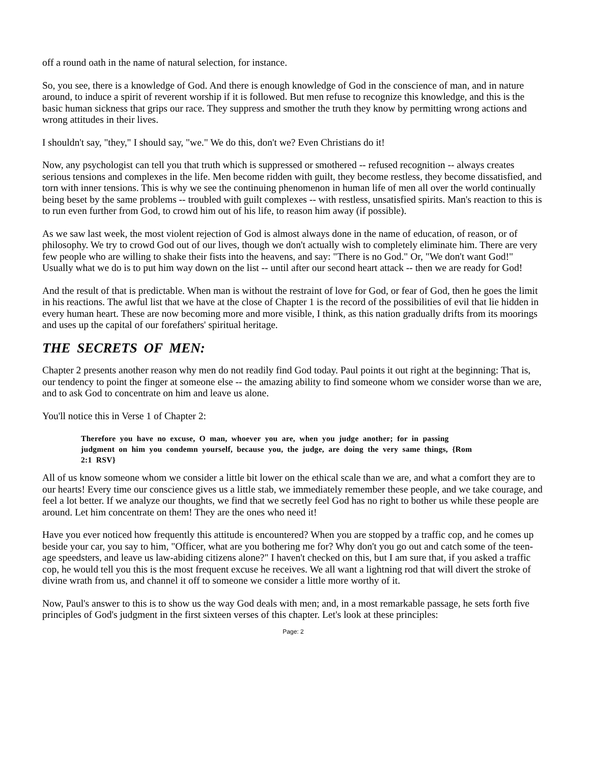off a round oath in the name of natural selection, for instance.
So, you see, there is a knowledge of God. And there is enough knowledge of God in the conscience of man, and in nature around, to induce a spirit of reverent worship if it is followed. But men refuse to recognize this knowledge, and this is the basic human sickness that grips our race. They suppress and smother the truth they know by permitting wrong actions and wrong attitudes in their lives.
I shouldn't say, "they," I should say, "we." We do this, don't we? Even Christians do it!
Now, any psychologist can tell you that truth which is suppressed or smothered -- refused recognition -- always creates serious tensions and complexes in the life. Men become ridden with guilt, they become restless, they become dissatisfied, and torn with inner tensions. This is why we see the continuing phenomenon in human life of men all over the world continually being beset by the same problems -- troubled with guilt complexes -- with restless, unsatisfied spirits. Man's reaction to this is to run even further from God, to crowd him out of his life, to reason him away (if possible).
As we saw last week, the most violent rejection of God is almost always done in the name of education, of reason, or of philosophy. We try to crowd God out of our lives, though we don't actually wish to completely eliminate him. There are very few people who are willing to shake their fists into the heavens, and say: "There is no God." Or, "We don't want God!" Usually what we do is to put him way down on the list -- until after our second heart attack -- then we are ready for God!
And the result of that is predictable. When man is without the restraint of love for God, or fear of God, then he goes the limit in his reactions. The awful list that we have at the close of Chapter 1 is the record of the possibilities of evil that lie hidden in every human heart. These are now becoming more and more visible, I think, as this nation gradually drifts from its moorings and uses up the capital of our forefathers' spiritual heritage.
THE SECRETS OF MEN:
Chapter 2 presents another reason why men do not readily find God today. Paul points it out right at the beginning: That is, our tendency to point the finger at someone else -- the amazing ability to find someone whom we consider worse than we are, and to ask God to concentrate on him and leave us alone.
You'll notice this in Verse 1 of Chapter 2:
Therefore you have no excuse, O man, whoever you are, when you judge another; for in passing judgment on him you condemn yourself, because you, the judge, are doing the very same things, {Rom 2:1 RSV}
All of us know someone whom we consider a little bit lower on the ethical scale than we are, and what a comfort they are to our hearts! Every time our conscience gives us a little stab, we immediately remember these people, and we take courage, and feel a lot better. If we analyze our thoughts, we find that we secretly feel God has no right to bother us while these people are around. Let him concentrate on them! They are the ones who need it!
Have you ever noticed how frequently this attitude is encountered? When you are stopped by a traffic cop, and he comes up beside your car, you say to him, "Officer, what are you bothering me for? Why don't you go out and catch some of the teen-age speedsters, and leave us law-abiding citizens alone?" I haven't checked on this, but I am sure that, if you asked a traffic cop, he would tell you this is the most frequent excuse he receives. We all want a lightning rod that will divert the stroke of divine wrath from us, and channel it off to someone we consider a little more worthy of it.
Now, Paul's answer to this is to show us the way God deals with men; and, in a most remarkable passage, he sets forth five principles of God's judgment in the first sixteen verses of this chapter. Let's look at these principles:
Page: 2